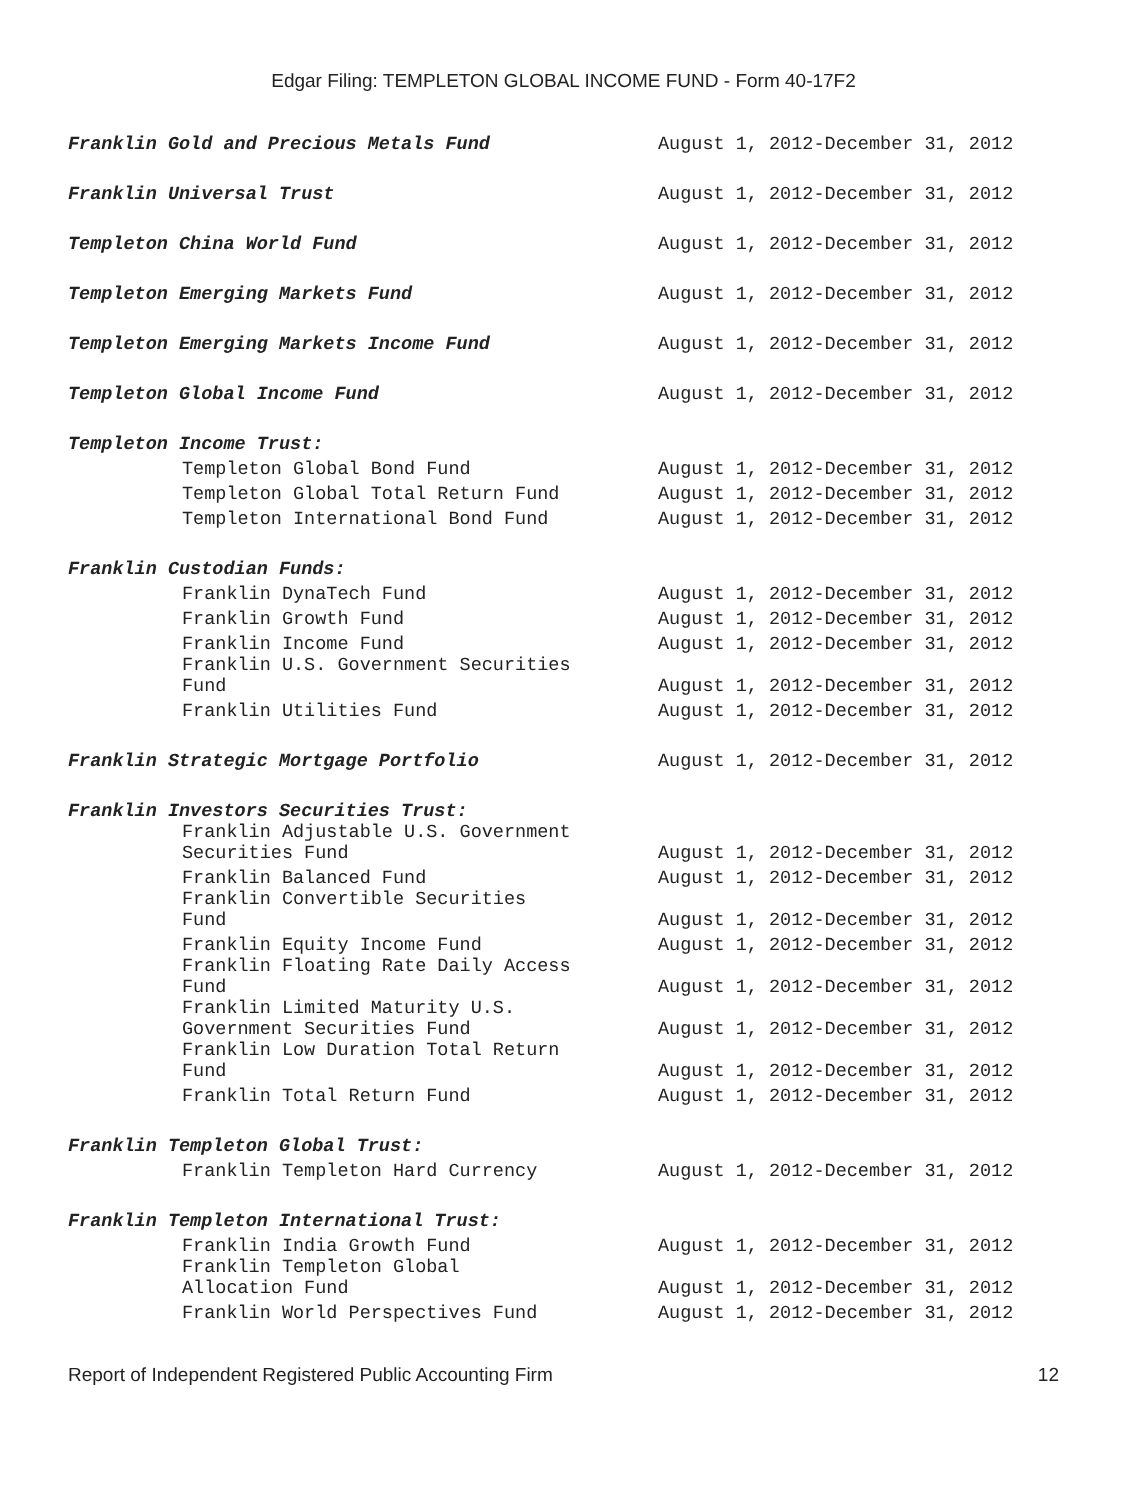Edgar Filing: TEMPLETON GLOBAL INCOME FUND - Form 40-17F2
| Franklin Gold and Precious Metals Fund | August 1, 2012-December 31, 2012 |
| Franklin Universal Trust | August 1, 2012-December 31, 2012 |
| Templeton China World Fund | August 1, 2012-December 31, 2012 |
| Templeton Emerging Markets Fund | August 1, 2012-December 31, 2012 |
| Templeton Emerging Markets Income Fund | August 1, 2012-December 31, 2012 |
| Templeton Global Income Fund | August 1, 2012-December 31, 2012 |
| Templeton Income Trust: | |
| Templeton Global Bond Fund | August 1, 2012-December 31, 2012 |
| Templeton Global Total Return Fund | August 1, 2012-December 31, 2012 |
| Templeton International Bond Fund | August 1, 2012-December 31, 2012 |
| Franklin Custodian Funds: | |
| Franklin DynaTech Fund | August 1, 2012-December 31, 2012 |
| Franklin Growth Fund | August 1, 2012-December 31, 2012 |
| Franklin Income Fund | August 1, 2012-December 31, 2012 |
| Franklin U.S. Government Securities Fund | August 1, 2012-December 31, 2012 |
| Franklin Utilities Fund | August 1, 2012-December 31, 2012 |
| Franklin Strategic Mortgage Portfolio | August 1, 2012-December 31, 2012 |
| Franklin Investors Securities Trust: | |
| Franklin Adjustable U.S. Government Securities Fund | August 1, 2012-December 31, 2012 |
| Franklin Balanced Fund | August 1, 2012-December 31, 2012 |
| Franklin Convertible Securities Fund | August 1, 2012-December 31, 2012 |
| Franklin Equity Income Fund | August 1, 2012-December 31, 2012 |
| Franklin Floating Rate Daily Access Fund | August 1, 2012-December 31, 2012 |
| Franklin Limited Maturity U.S. Government Securities Fund | August 1, 2012-December 31, 2012 |
| Franklin Low Duration Total Return Fund | August 1, 2012-December 31, 2012 |
| Franklin Total Return Fund | August 1, 2012-December 31, 2012 |
| Franklin Templeton Global Trust: | |
| Franklin Templeton Hard Currency | August 1, 2012-December 31, 2012 |
| Franklin Templeton International Trust: | |
| Franklin India Growth Fund | August 1, 2012-December 31, 2012 |
| Franklin Templeton Global Allocation Fund | August 1, 2012-December 31, 2012 |
| Franklin World Perspectives Fund | August 1, 2012-December 31, 2012 |
Report of Independent Registered Public Accounting Firm 12